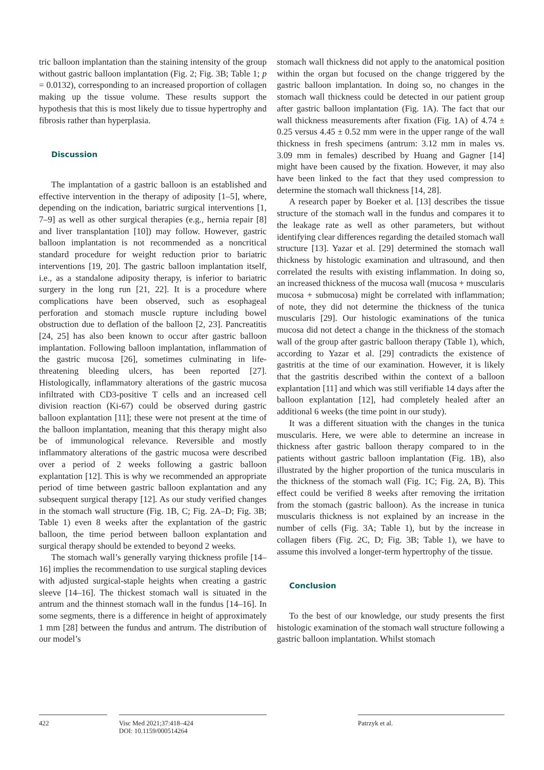tric balloon implantation than the staining intensity of the group without gastric balloon implantation (Fig. 2; Fig. 3B; Table 1; p = 0.0132), corresponding to an increased proportion of collagen making up the tissue volume. These results support the hypothesis that this is most likely due to tissue hypertrophy and fibrosis rather than hyperplasia.
Discussion
The implantation of a gastric balloon is an established and effective intervention in the therapy of adiposity [1–5], where, depending on the indication, bariatric surgical interventions [1, 7–9] as well as other surgical therapies (e.g., hernia repair [8] and liver transplantation [10]) may follow. However, gastric balloon implantation is not recommended as a noncritical standard procedure for weight reduction prior to bariatric interventions [19, 20]. The gastric balloon implantation itself, i.e., as a standalone adiposity therapy, is inferior to bariatric surgery in the long run [21, 22]. It is a procedure where complications have been observed, such as esophageal perforation and stomach muscle rupture including bowel obstruction due to deflation of the balloon [2, 23]. Pancreatitis [24, 25] has also been known to occur after gastric balloon implantation. Following balloon implantation, inflammation of the gastric mucosa [26], sometimes culminating in life-threatening bleeding ulcers, has been reported [27]. Histologically, inflammatory alterations of the gastric mucosa infiltrated with CD3-positive T cells and an increased cell division reaction (Ki-67) could be observed during gastric balloon explantation [11]; these were not present at the time of the balloon implantation, meaning that this therapy might also be of immunological relevance. Reversible and mostly inflammatory alterations of the gastric mucosa were described over a period of 2 weeks following a gastric balloon explantation [12]. This is why we recommended an appropriate period of time between gastric balloon explantation and any subsequent surgical therapy [12]. As our study verified changes in the stomach wall structure (Fig. 1B, C; Fig. 2A–D; Fig. 3B; Table 1) even 8 weeks after the explantation of the gastric balloon, the time period between balloon explantation and surgical therapy should be extended to beyond 2 weeks.
The stomach wall’s generally varying thickness profile [14–16] implies the recommendation to use surgical stapling devices with adjusted surgical-staple heights when creating a gastric sleeve [14–16]. The thickest stomach wall is situated in the antrum and the thinnest stomach wall in the fundus [14–16]. In some segments, there is a difference in height of approximately 1 mm [28] between the fundus and antrum. The distribution of our model’s
stomach wall thickness did not apply to the anatomical position within the organ but focused on the change triggered by the gastric balloon implantation. In doing so, no changes in the stomach wall thickness could be detected in our patient group after gastric balloon implantation (Fig. 1A). The fact that our wall thickness measurements after fixation (Fig. 1A) of 4.74 ± 0.25 versus 4.45 ± 0.52 mm were in the upper range of the wall thickness in fresh specimens (antrum: 3.12 mm in males vs. 3.09 mm in females) described by Huang and Gagner [14] might have been caused by the fixation. However, it may also have been linked to the fact that they used compression to determine the stomach wall thickness [14, 28].
A research paper by Boeker et al. [13] describes the tissue structure of the stomach wall in the fundus and compares it to the leakage rate as well as other parameters, but without identifying clear differences regarding the detailed stomach wall structure [13]. Yazar et al. [29] determined the stomach wall thickness by histologic examination and ultrasound, and then correlated the results with existing inflammation. In doing so, an increased thickness of the mucosa wall (mucosa + muscularis mucosa + submucosa) might be correlated with inflammation; of note, they did not determine the thickness of the tunica muscularis [29]. Our histologic examinations of the tunica mucosa did not detect a change in the thickness of the stomach wall of the group after gastric balloon therapy (Table 1), which, according to Yazar et al. [29] contradicts the existence of gastritis at the time of our examination. However, it is likely that the gastritis described within the context of a balloon explantation [11] and which was still verifiable 14 days after the balloon explantation [12], had completely healed after an additional 6 weeks (the time point in our study).
It was a different situation with the changes in the tunica muscularis. Here, we were able to determine an increase in thickness after gastric balloon therapy compared to in the patients without gastric balloon implantation (Fig. 1B), also illustrated by the higher proportion of the tunica muscularis in the thickness of the stomach wall (Fig. 1C; Fig. 2A, B). This effect could be verified 8 weeks after removing the irritation from the stomach (gastric balloon). As the increase in tunica muscularis thickness is not explained by an increase in the number of cells (Fig. 3A; Table 1), but by the increase in collagen fibers (Fig. 2C, D; Fig. 3B; Table 1), we have to assume this involved a longer-term hypertrophy of the tissue.
Conclusion
To the best of our knowledge, our study presents the first histologic examination of the stomach wall structure following a gastric balloon implantation. Whilst stomach
422
Visc Med 2021;37:418–424
DOI: 10.1159/000514264
Patrzyk et al.